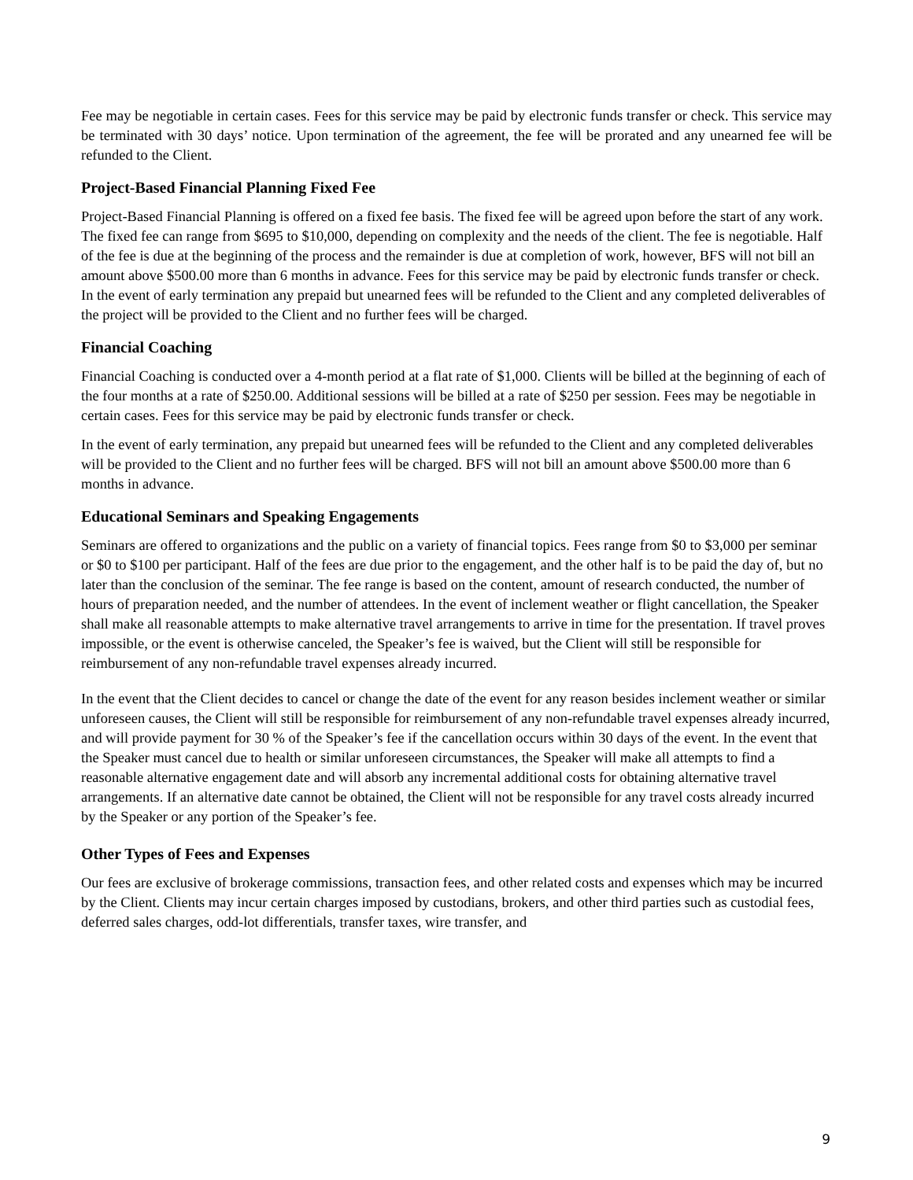Fee may be negotiable in certain cases. Fees for this service may be paid by electronic funds transfer or check. This service may be terminated with 30 days’ notice. Upon termination of the agreement, the fee will be prorated and any unearned fee will be refunded to the Client.
Project-Based Financial Planning Fixed Fee
Project-Based Financial Planning is offered on a fixed fee basis. The fixed fee will be agreed upon before the start of any work. The fixed fee can range from $695 to $10,000, depending on complexity and the needs of the client. The fee is negotiable. Half of the fee is due at the beginning of the process and the remainder is due at completion of work, however, BFS will not bill an amount above $500.00 more than 6 months in advance. Fees for this service may be paid by electronic funds transfer or check. In the event of early termination any prepaid but unearned fees will be refunded to the Client and any completed deliverables of the project will be provided to the Client and no further fees will be charged.
Financial Coaching
Financial Coaching is conducted over a 4-month period at a flat rate of $1,000. Clients will be billed at the beginning of each of the four months at a rate of $250.00. Additional sessions will be billed at a rate of $250 per session. Fees may be negotiable in certain cases. Fees for this service may be paid by electronic funds transfer or check.
In the event of early termination, any prepaid but unearned fees will be refunded to the Client and any completed deliverables will be provided to the Client and no further fees will be charged. BFS will not bill an amount above $500.00 more than 6 months in advance.
Educational Seminars and Speaking Engagements
Seminars are offered to organizations and the public on a variety of financial topics. Fees range from $0 to $3,000 per seminar or $0 to $100 per participant. Half of the fees are due prior to the engagement, and the other half is to be paid the day of, but no later than the conclusion of the seminar. The fee range is based on the content, amount of research conducted, the number of hours of preparation needed, and the number of attendees. In the event of inclement weather or flight cancellation, the Speaker shall make all reasonable attempts to make alternative travel arrangements to arrive in time for the presentation. If travel proves impossible, or the event is otherwise canceled, the Speaker’s fee is waived, but the Client will still be responsible for reimbursement of any non-refundable travel expenses already incurred.
In the event that the Client decides to cancel or change the date of the event for any reason besides inclement weather or similar unforeseen causes, the Client will still be responsible for reimbursement of any non-refundable travel expenses already incurred, and will provide payment for 30 % of the Speaker’s fee if the cancellation occurs within 30 days of the event. In the event that the Speaker must cancel due to health or similar unforeseen circumstances, the Speaker will make all attempts to find a reasonable alternative engagement date and will absorb any incremental additional costs for obtaining alternative travel arrangements. If an alternative date cannot be obtained, the Client will not be responsible for any travel costs already incurred by the Speaker or any portion of the Speaker’s fee.
Other Types of Fees and Expenses
Our fees are exclusive of brokerage commissions, transaction fees, and other related costs and expenses which may be incurred by the Client. Clients may incur certain charges imposed by custodians, brokers, and other third parties such as custodial fees, deferred sales charges, odd-lot differentials, transfer taxes, wire transfer, and
9